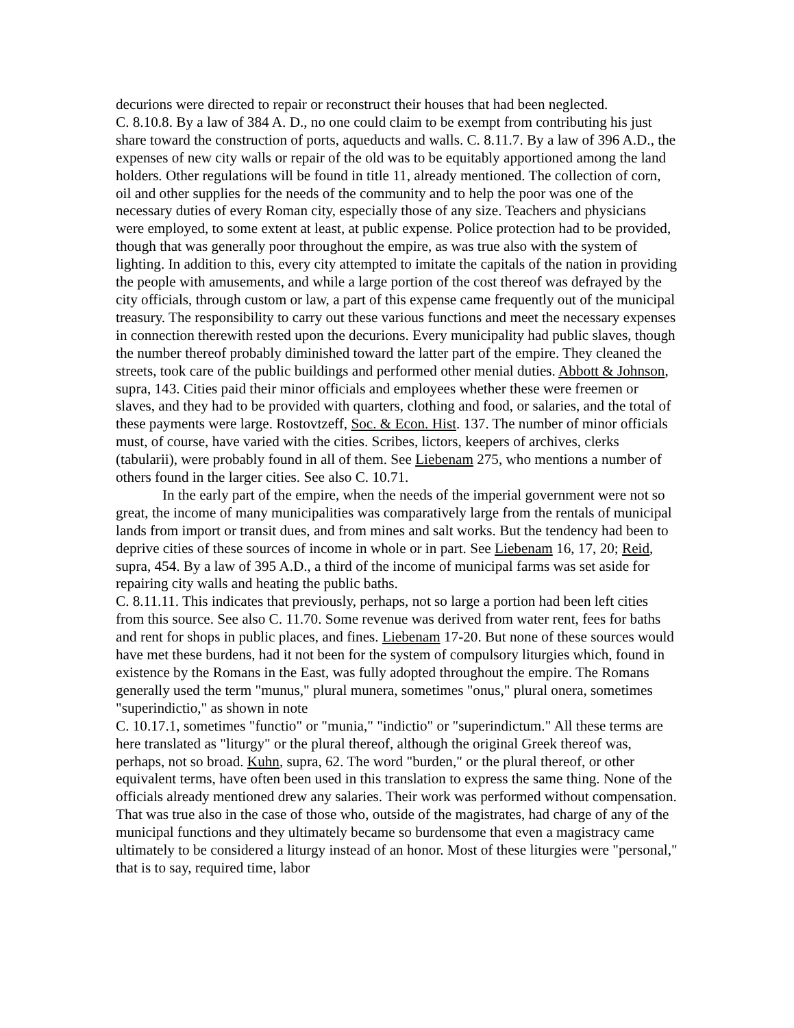decurions were directed to repair or reconstruct their houses that had been neglected.
C. 8.10.8. By a law of 384 A. D., no one could claim to be exempt from contributing his just share toward the construction of ports, aqueducts and walls. C. 8.11.7. By a law of 396 A.D., the expenses of new city walls or repair of the old was to be equitably apportioned among the land holders. Other regulations will be found in title 11, already mentioned. The collection of corn, oil and other supplies for the needs of the community and to help the poor was one of the necessary duties of every Roman city, especially those of any size. Teachers and physicians were employed, to some extent at least, at public expense. Police protection had to be provided, though that was generally poor throughout the empire, as was true also with the system of lighting. In addition to this, every city attempted to imitate the capitals of the nation in providing the people with amusements, and while a large portion of the cost thereof was defrayed by the city officials, through custom or law, a part of this expense came frequently out of the municipal treasury. The responsibility to carry out these various functions and meet the necessary expenses in connection therewith rested upon the decurions. Every municipality had public slaves, though the number thereof probably diminished toward the latter part of the empire. They cleaned the streets, took care of the public buildings and performed other menial duties. Abbott & Johnson, supra, 143. Cities paid their minor officials and employees whether these were freemen or slaves, and they had to be provided with quarters, clothing and food, or salaries, and the total of these payments were large. Rostovtzeff, Soc. & Econ. Hist. 137. The number of minor officials must, of course, have varied with the cities. Scribes, lictors, keepers of archives, clerks (tabularii), were probably found in all of them. See Liebenam 275, who mentions a number of others found in the larger cities. See also C. 10.71.
In the early part of the empire, when the needs of the imperial government were not so great, the income of many municipalities was comparatively large from the rentals of municipal lands from import or transit dues, and from mines and salt works. But the tendency had been to deprive cities of these sources of income in whole or in part. See Liebenam 16, 17, 20; Reid, supra, 454. By a law of 395 A.D., a third of the income of municipal farms was set aside for repairing city walls and heating the public baths.
C. 8.11.11. This indicates that previously, perhaps, not so large a portion had been left cities from this source. See also C. 11.70. Some revenue was derived from water rent, fees for baths and rent for shops in public places, and fines. Liebenam 17-20. But none of these sources would have met these burdens, had it not been for the system of compulsory liturgies which, found in existence by the Romans in the East, was fully adopted throughout the empire. The Romans generally used the term "munus," plural munera, sometimes "onus," plural onera, sometimes "superindictio," as shown in note
C. 10.17.1, sometimes "functio" or "munia," "indictio" or "superindictum." All these terms are here translated as "liturgy" or the plural thereof, although the original Greek thereof was, perhaps, not so broad. Kuhn, supra, 62. The word "burden," or the plural thereof, or other equivalent terms, have often been used in this translation to express the same thing. None of the officials already mentioned drew any salaries. Their work was performed without compensation. That was true also in the case of those who, outside of the magistrates, had charge of any of the municipal functions and they ultimately became so burdensome that even a magistracy came ultimately to be considered a liturgy instead of an honor. Most of these liturgies were "personal," that is to say, required time, labor